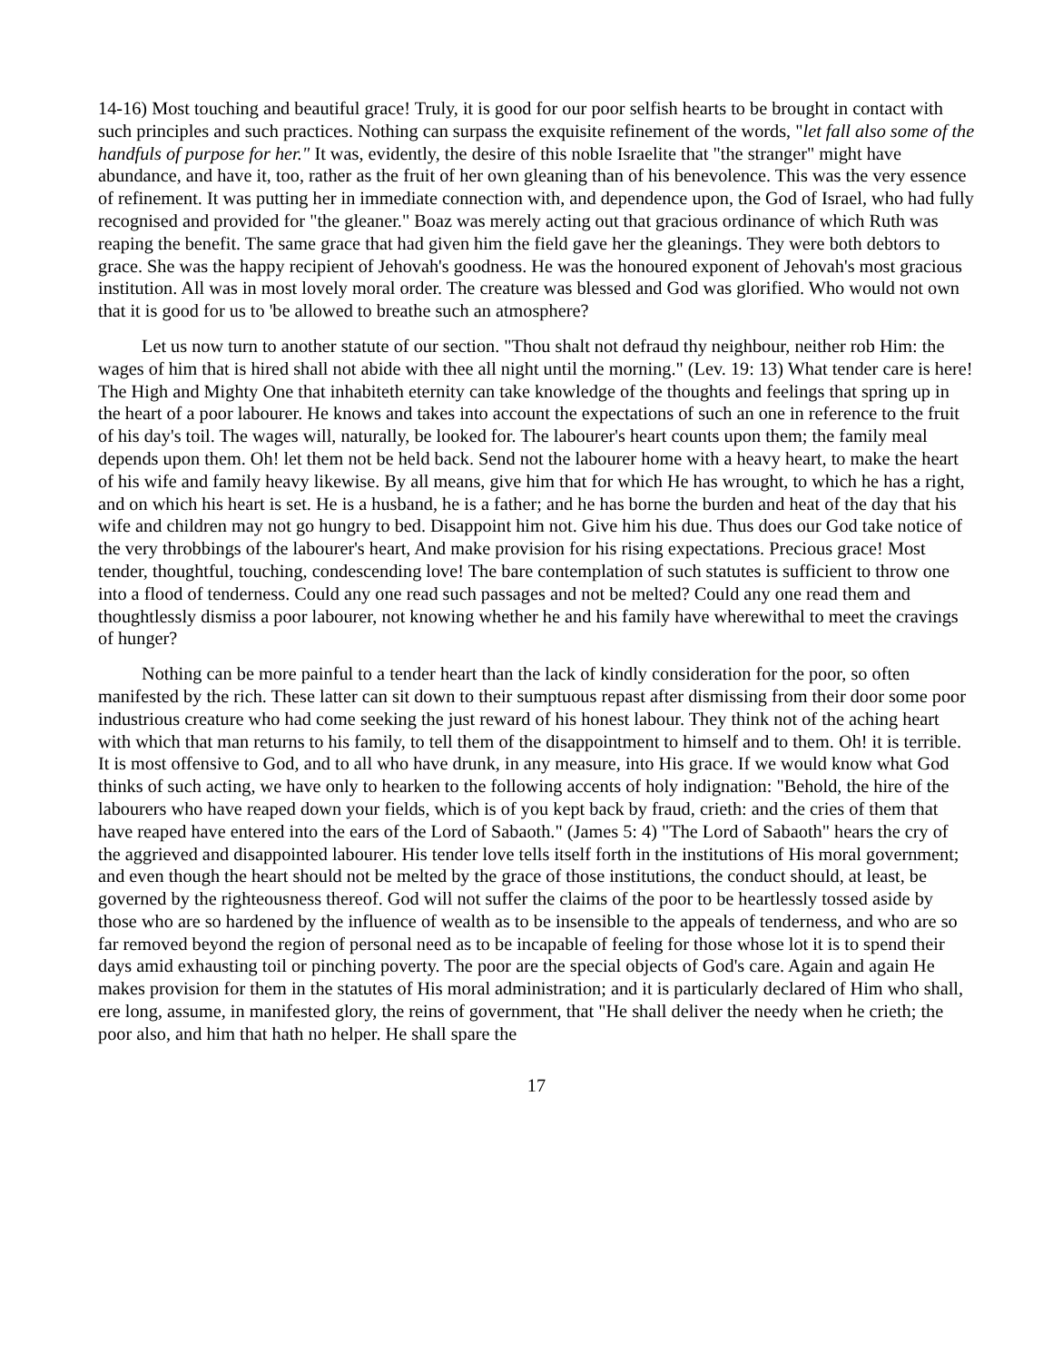14-16) Most touching and beautiful grace! Truly, it is good for our poor selfish hearts to be brought in contact with such principles and such practices. Nothing can surpass the exquisite refinement of the words, "let fall also some of the handfuls of purpose for her." It was, evidently, the desire of this noble Israelite that "the stranger" might have abundance, and have it, too, rather as the fruit of her own gleaning than of his benevolence. This was the very essence of refinement. It was putting her in immediate connection with, and dependence upon, the God of Israel, who had fully recognised and provided for "the gleaner." Boaz was merely acting out that gracious ordinance of which Ruth was reaping the benefit. The same grace that had given him the field gave her the gleanings. They were both debtors to grace. She was the happy recipient of Jehovah's goodness. He was the honoured exponent of Jehovah's most gracious institution. All was in most lovely moral order. The creature was blessed and God was glorified. Who would not own that it is good for us to 'be allowed to breathe such an atmosphere?
Let us now turn to another statute of our section. "Thou shalt not defraud thy neighbour, neither rob Him: the wages of him that is hired shall not abide with thee all night until the morning." (Lev. 19: 13) What tender care is here! The High and Mighty One that inhabiteth eternity can take knowledge of the thoughts and feelings that spring up in the heart of a poor labourer. He knows and takes into account the expectations of such an one in reference to the fruit of his day's toil. The wages will, naturally, be looked for. The labourer's heart counts upon them; the family meal depends upon them. Oh! let them not be held back. Send not the labourer home with a heavy heart, to make the heart of his wife and family heavy likewise. By all means, give him that for which He has wrought, to which he has a right, and on which his heart is set. He is a husband, he is a father; and he has borne the burden and heat of the day that his wife and children may not go hungry to bed. Disappoint him not. Give him his due. Thus does our God take notice of the very throbbings of the labourer's heart, And make provision for his rising expectations. Precious grace! Most tender, thoughtful, touching, condescending love! The bare contemplation of such statutes is sufficient to throw one into a flood of tenderness. Could any one read such passages and not be melted? Could any one read them and thoughtlessly dismiss a poor labourer, not knowing whether he and his family have wherewithal to meet the cravings of hunger?
Nothing can be more painful to a tender heart than the lack of kindly consideration for the poor, so often manifested by the rich. These latter can sit down to their sumptuous repast after dismissing from their door some poor industrious creature who had come seeking the just reward of his honest labour. They think not of the aching heart with which that man returns to his family, to tell them of the disappointment to himself and to them. Oh! it is terrible. It is most offensive to God, and to all who have drunk, in any measure, into His grace. If we would know what God thinks of such acting, we have only to hearken to the following accents of holy indignation: "Behold, the hire of the labourers who have reaped down your fields, which is of you kept back by fraud, crieth: and the cries of them that have reaped have entered into the ears of the Lord of Sabaoth." (James 5: 4) "The Lord of Sabaoth" hears the cry of the aggrieved and disappointed labourer. His tender love tells itself forth in the institutions of His moral government; and even though the heart should not be melted by the grace of those institutions, the conduct should, at least, be governed by the righteousness thereof. God will not suffer the claims of the poor to be heartlessly tossed aside by those who are so hardened by the influence of wealth as to be insensible to the appeals of tenderness, and who are so far removed beyond the region of personal need as to be incapable of feeling for those whose lot it is to spend their days amid exhausting toil or pinching poverty. The poor are the special objects of God's care. Again and again He makes provision for them in the statutes of His moral administration; and it is particularly declared of Him who shall, ere long, assume, in manifested glory, the reins of government, that "He shall deliver the needy when he crieth; the poor also, and him that hath no helper. He shall spare the
17